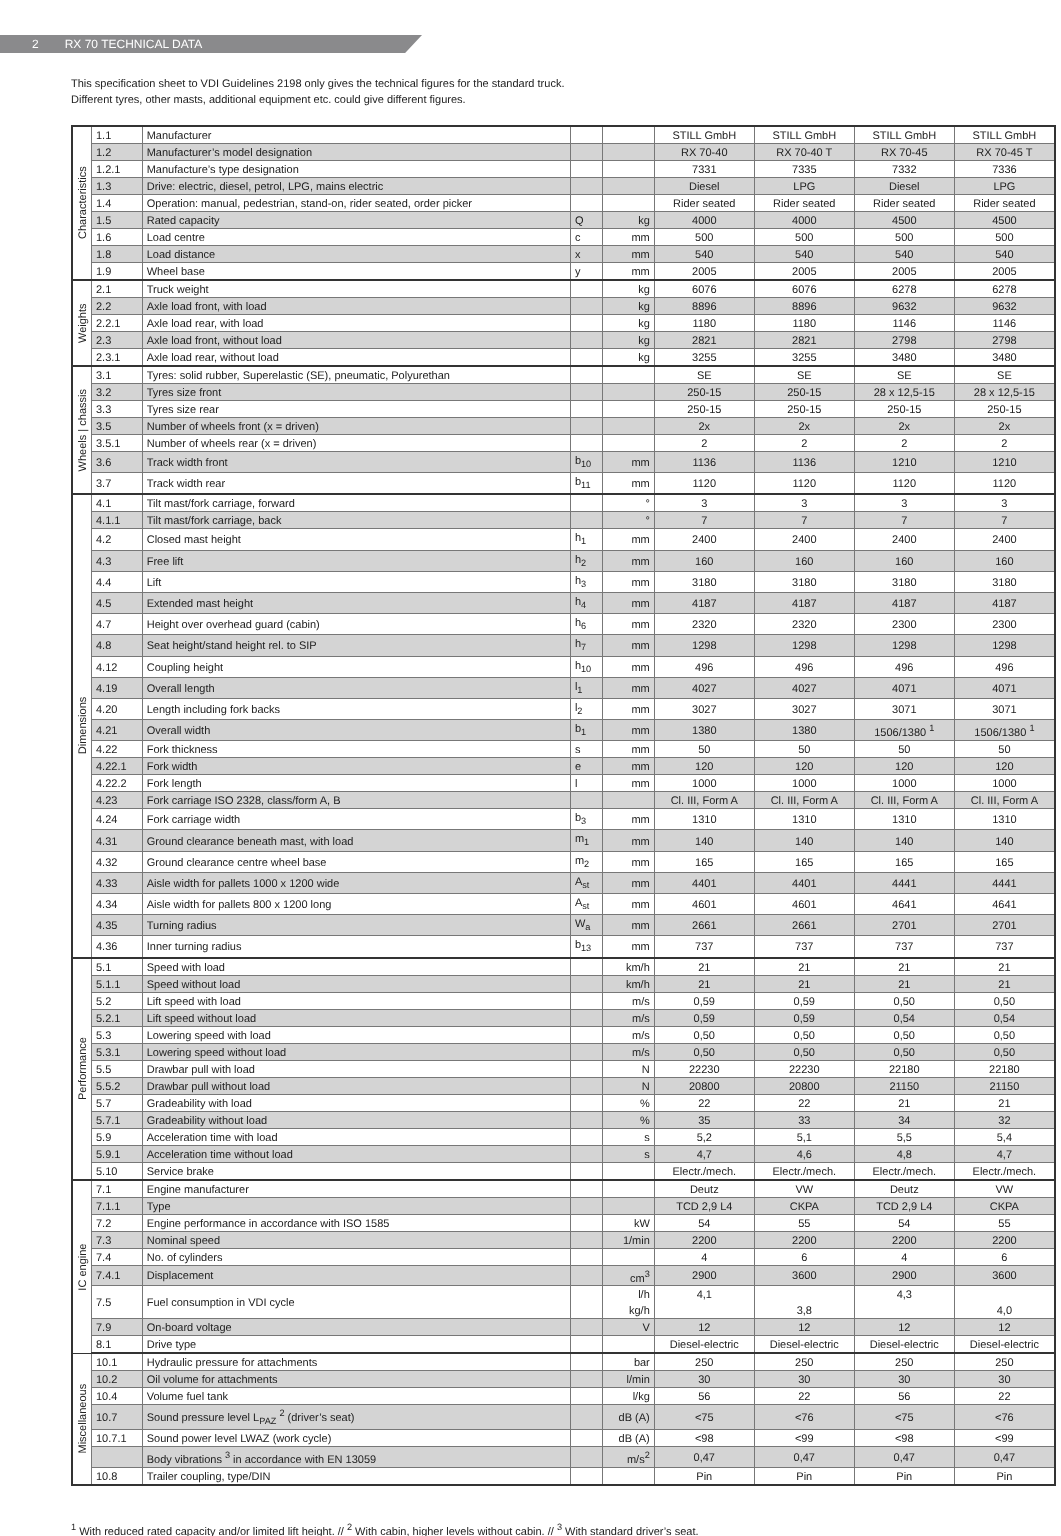2 RX 70 TECHNICAL DATA
This specification sheet to VDI Guidelines 2198 only gives the technical figures for the standard truck.
Different tyres, other masts, additional equipment etc. could give different figures.
| Characteristics | 1.1 | Manufacturer | | | STILL GmbH | STILL GmbH | STILL GmbH | STILL GmbH |
| | 1.2 | Manufacturer’s model designation | | | RX 70-40 | RX 70-40 T | RX 70-45 | RX 70-45 T |
| | 1.2.1 | Manufacture’s type designation | | | 7331 | 7335 | 7332 | 7336 |
| | 1.3 | Drive: electric, diesel, petrol, LPG, mains electric | | | Diesel | LPG | Diesel | LPG |
| | 1.4 | Operation: manual, pedestrian, stand-on, rider seated, order picker | | | Rider seated | Rider seated | Rider seated | Rider seated |
| | 1.5 | Rated capacity | Q | kg | 4000 | 4000 | 4500 | 4500 |
| | 1.6 | Load centre | c | mm | 500 | 500 | 500 | 500 |
| | 1.8 | Load distance | x | mm | 540 | 540 | 540 | 540 |
| | 1.9 | Wheel base | y | mm | 2005 | 2005 | 2005 | 2005 |
| Weights | 2.1 | Truck weight | | kg | 6076 | 6076 | 6278 | 6278 |
| | 2.2 | Axle load front, with load | | kg | 8896 | 8896 | 9632 | 9632 |
| | 2.2.1 | Axle load rear, with load | | kg | 1180 | 1180 | 1146 | 1146 |
| | 2.3 | Axle load front, without load | | kg | 2821 | 2821 | 2798 | 2798 |
| | 2.3.1 | Axle load rear, without load | | kg | 3255 | 3255 | 3480 | 3480 |
| Wheels / chassis | 3.1 | Tyres: solid rubber, Superelastic (SE), pneumatic, Polyurethan | | | SE | SE | SE | SE |
| | 3.2 | Tyres size front | | | 250-15 | 250-15 | 28 x 12,5-15 | 28 x 12,5-15 |
| | 3.3 | Tyres size rear | | | 250-15 | 250-15 | 250-15 | 250-15 |
| | 3.5 | Number of wheels front (x = driven) | | | 2x | 2x | 2x | 2x |
| | 3.5.1 | Number of wheels rear (x = driven) | | | 2 | 2 | 2 | 2 |
| | 3.6 | Track width front | b<sub>10</sub> | mm | 1136 | 1136 | 1210 | 1210 |
| | 3.7 | Track width rear | b<sub>11</sub> | mm | 1120 | 1120 | 1120 | 1120 |
| Dimensions | 4.1 | Tilt mast/fork carriage, forward | | ° | 3 | 3 | 3 | 3 |
| | 4.1.1 | Tilt mast/fork carriage, back | | ° | 7 | 7 | 7 | 7 |
| | 4.2 | Closed mast height | h<sub>1</sub> | mm | 2400 | 2400 | 2400 | 2400 |
| | 4.3 | Free lift | h<sub>2</sub> | mm | 160 | 160 | 160 | 160 |
| | 4.4 | Lift | h<sub>3</sub> | mm | 3180 | 3180 | 3180 | 3180 |
| | 4.5 | Extended mast height | h<sub>4</sub> | mm | 4187 | 4187 | 4187 | 4187 |
| | 4.7 | Height over overhead guard (cabin) | h<sub>6</sub> | mm | 2320 | 2320 | 2300 | 2300 |
| | 4.8 | Seat height/stand height rel. to SIP | h<sub>7</sub> | mm | 1298 | 1298 | 1298 | 1298 |
| | 4.12 | Coupling height | h<sub>10</sub> | mm | 496 | 496 | 496 | 496 |
| | 4.19 | Overall length | l<sub>1</sub> | mm | 4027 | 4027 | 4071 | 4071 |
| | 4.20 | Length including fork backs | l<sub>2</sub> | mm | 3027 | 3027 | 3071 | 3071 |
| | 4.21 | Overall width | b<sub>1</sub> | mm | 1380 | 1380 | 1506/1380 <sup>1</sup> | 1506/1380 <sup>1</sup> |
| | 4.22 | Fork thickness | s | mm | 50 | 50 | 50 | 50 |
| | 4.22.1 | Fork width | e | mm | 120 | 120 | 120 | 120 |
| | 4.22.2 | Fork length | l | mm | 1000 | 1000 | 1000 | 1000 |
| | 4.23 | Fork carriage ISO 2328, class/form A, B | | | Cl. III, Form A | Cl. III, Form A | Cl. III, Form A | Cl. III, Form A |
| | 4.24 | Fork carriage width | b<sub>3</sub> | mm | 1310 | 1310 | 1310 | 1310 |
| | 4.31 | Ground clearance beneath mast, with load | m<sub>1</sub> | mm | 140 | 140 | 140 | 140 |
| | 4.32 | Ground clearance centre wheel base | m<sub>2</sub> | mm | 165 | 165 | 165 | 165 |
| | 4.33 | Aisle width for pallets 1000 x 1200 wide | A<sub>st</sub> | mm | 4401 | 4401 | 4441 | 4441 |
| | 4.34 | Aisle width for pallets 800 x 1200 long | A<sub>st</sub> | mm | 4601 | 4601 | 4641 | 4641 |
| | 4.35 | Turning radius | W<sub>a</sub> | mm | 2661 | 2661 | 2701 | 2701 |
| | 4.36 | Inner turning radius | b<sub>13</sub> | mm | 737 | 737 | 737 | 737 |
| Performance | 5.1 | Speed with load | | km/h | 21 | 21 | 21 | 21 |
| | 5.1.1 | Speed without load | | km/h | 21 | 21 | 21 | 21 |
| | 5.2 | Lift speed with load | | m/s | 0,59 | 0,59 | 0,50 | 0,50 |
| | 5.2.1 | Lift speed without load | | m/s | 0,59 | 0,59 | 0,54 | 0,54 |
| | 5.3 | Lowering speed with load | | m/s | 0,50 | 0,50 | 0,50 | 0,50 |
| | 5.3.1 | Lowering speed without load | | m/s | 0,50 | 0,50 | 0,50 | 0,50 |
| | 5.5 | Drawbar pull with load | | N | 22230 | 22230 | 22180 | 22180 |
| | 5.5.2 | Drawbar pull without load | | N | 20800 | 20800 | 21150 | 21150 |
| | 5.7 | Gradeability with load | | % | 22 | 22 | 21 | 21 |
| | 5.7.1 | Gradeability without load | | % | 35 | 33 | 34 | 32 |
| | 5.9 | Acceleration time with load | | s | 5,2 | 5,1 | 5,5 | 5,4 |
| | 5.9.1 | Acceleration time without load | | s | 4,7 | 4,6 | 4,8 | 4,7 |
| | 5.10 | Service brake | | | Electr./mech. | Electr./mech. | Electr./mech. | Electr./mech. |
| IC engine | 7.1 | Engine manufacturer | | | Deutz | VW | Deutz | VW |
| | 7.1.1 | Type | | | TCD 2,9 L4 | CKPA | TCD 2,9 L4 | CKPA |
| | 7.2 | Engine performance in accordance with ISO 1585 | | kW | 54 | 55 | 54 | 55 |
| | 7.3 | Nominal speed | | 1/min | 2200 | 2200 | 2200 | 2200 |
| | 7.4 | No. of cylinders | | | 4 | 6 | 4 | 6 |
| | 7.4.1 | Displacement | | cm<sup>3</sup> | 2900 | 3600 | 2900 | 3600 |
| | 7.5 | Fuel consumption in VDI cycle | | l/h kg/h | 4,1 | 3,8 | 4,3 | 4,0 |
| | 7.9 | On-board voltage | | V | 12 | 12 | 12 | 12 |
| | 8.1 | Drive type | | | Diesel-electric | Diesel-electric | Diesel-electric | Diesel-electric |
| Miscellaneous | 10.1 | Hydraulic pressure for attachments | | bar | 250 | 250 | 250 | 250 |
| | 10.2 | Oil volume for attachments | | l/min | 30 | 30 | 30 | 30 |
| | 10.4 | Volume fuel tank | | l/kg | 56 | 22 | 56 | 22 |
| | 10.7 | Sound pressure level L<sub>PAZ</sub> <sup>2</sup> (driver’s seat) | | dB (A) | <75 | <76 | <75 | <76 |
| | 10.7.1 | Sound power level LWAZ (work cycle) | | dB (A) | <98 | <99 | <98 | <99 |
| | | Body vibrations <sup>3</sup> in accordance with EN 13059 | | m/s<sup>2</sup> | 0,47 | 0,47 | 0,47 | 0,47 |
| | 10.8 | Trailer coupling, type/DIN | | | Pin | Pin | Pin | Pin |
<sup>1</sup> With reduced rated capacity and/or limited lift height. // <sup>2</sup> With cabin, higher levels without cabin. // <sup>3</sup> With standard driver’s seat.